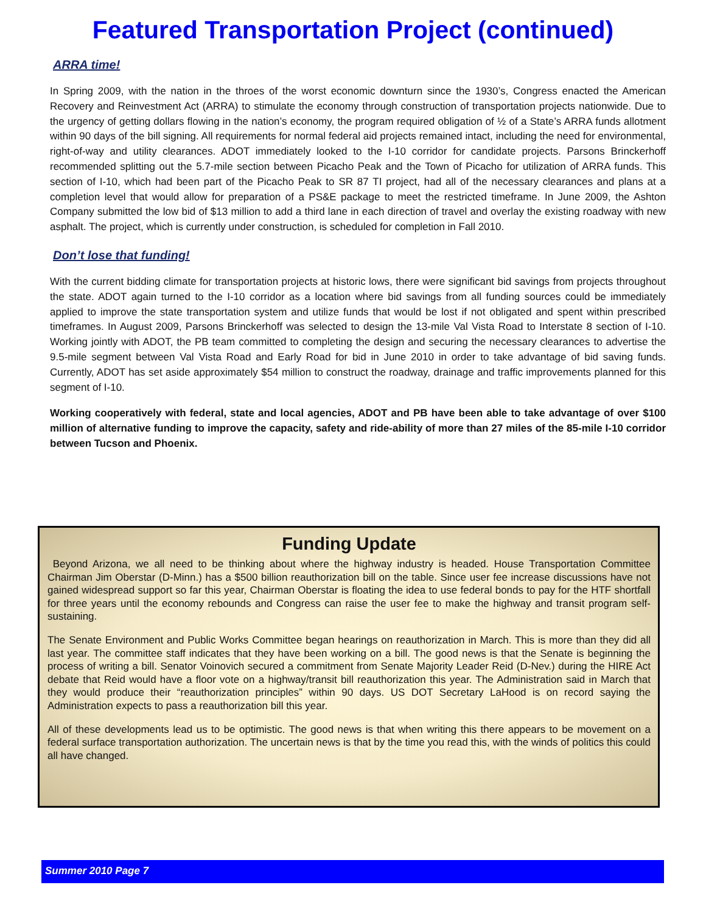Featured Transportation Project (continued)
ARRA time!
In Spring 2009, with the nation in the throes of the worst economic downturn since the 1930’s, Congress enacted the American Recovery and Reinvestment Act (ARRA) to stimulate the economy through construction of transportation projects nationwide. Due to the urgency of getting dollars flowing in the nation’s economy, the program required obligation of ½ of a State’s ARRA funds allotment within 90 days of the bill signing. All requirements for normal federal aid projects remained intact, including the need for environmental, right-of-way and utility clearances. ADOT immediately looked to the I-10 corridor for candidate projects. Parsons Brinckerhoff recommended splitting out the 5.7-mile section between Picacho Peak and the Town of Picacho for utilization of ARRA funds. This section of I-10, which had been part of the Picacho Peak to SR 87 TI project, had all of the necessary clearances and plans at a completion level that would allow for preparation of a PS&E package to meet the restricted timeframe. In June 2009, the Ashton Company submitted the low bid of $13 million to add a third lane in each direction of travel and overlay the existing roadway with new asphalt. The project, which is currently under construction, is scheduled for completion in Fall 2010.
Don’t lose that funding!
With the current bidding climate for transportation projects at historic lows, there were significant bid savings from projects throughout the state. ADOT again turned to the I-10 corridor as a location where bid savings from all funding sources could be immediately applied to improve the state transportation system and utilize funds that would be lost if not obligated and spent within prescribed timeframes. In August 2009, Parsons Brinckerhoff was selected to design the 13-mile Val Vista Road to Interstate 8 section of I-10. Working jointly with ADOT, the PB team committed to completing the design and securing the necessary clearances to advertise the 9.5-mile segment between Val Vista Road and Early Road for bid in June 2010 in order to take advantage of bid saving funds. Currently, ADOT has set aside approximately $54 million to construct the roadway, drainage and traffic improvements planned for this segment of I-10.
Working cooperatively with federal, state and local agencies, ADOT and PB have been able to take advantage of over $100 million of alternative funding to improve the capacity, safety and ride-ability of more than 27 miles of the 85-mile I-10 corridor between Tucson and Phoenix.
Funding Update
Beyond Arizona, we all need to be thinking about where the highway industry is headed. House Transportation Committee Chairman Jim Oberstar (D-Minn.) has a $500 billion reauthorization bill on the table. Since user fee increase discussions have not gained widespread support so far this year, Chairman Oberstar is floating the idea to use federal bonds to pay for the HTF shortfall for three years until the economy rebounds and Congress can raise the user fee to make the highway and transit program self-sustaining.
The Senate Environment and Public Works Committee began hearings on reauthorization in March. This is more than they did all last year. The committee staff indicates that they have been working on a bill. The good news is that the Senate is beginning the process of writing a bill. Senator Voinovich secured a commitment from Senate Majority Leader Reid (D-Nev.) during the HIRE Act debate that Reid would have a floor vote on a highway/transit bill reauthorization this year. The Administration said in March that they would produce their “reauthorization principles” within 90 days. US DOT Secretary LaHood is on record saying the Administration expects to pass a reauthorization bill this year.
All of these developments lead us to be optimistic. The good news is that when writing this there appears to be movement on a federal surface transportation authorization. The uncertain news is that by the time you read this, with the winds of politics this could all have changed.
Summer 2010 Page 7